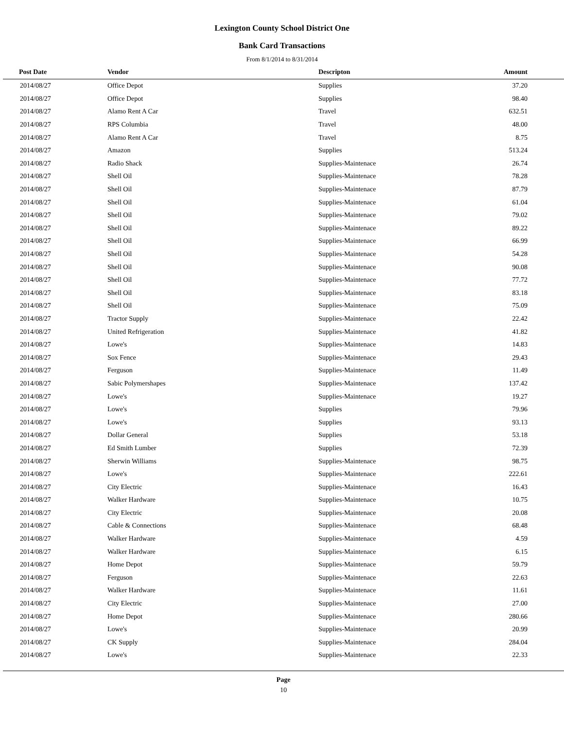Lexington County School District One
Bank Card Transactions
From 8/1/2014 to 8/31/2014
| Post Date | Vendor | Descripton | Amount | |
| --- | --- | --- | --- | --- |
| 2014/08/27 | Office Depot | Supplies | 37.20 | |
| 2014/08/27 | Office Depot | Supplies | 98.40 | |
| 2014/08/27 | Alamo Rent A Car | Travel | 632.51 | |
| 2014/08/27 | RPS Columbia | Travel | 48.00 | |
| 2014/08/27 | Alamo Rent A Car | Travel | 8.75 | |
| 2014/08/27 | Amazon | Supplies | 513.24 | |
| 2014/08/27 | Radio Shack | Supplies-Maintenace | 26.74 | |
| 2014/08/27 | Shell Oil | Supplies-Maintenace | 78.28 | |
| 2014/08/27 | Shell Oil | Supplies-Maintenace | 87.79 | |
| 2014/08/27 | Shell Oil | Supplies-Maintenace | 61.04 | |
| 2014/08/27 | Shell Oil | Supplies-Maintenace | 79.02 | |
| 2014/08/27 | Shell Oil | Supplies-Maintenace | 89.22 | |
| 2014/08/27 | Shell Oil | Supplies-Maintenace | 66.99 | |
| 2014/08/27 | Shell Oil | Supplies-Maintenace | 54.28 | |
| 2014/08/27 | Shell Oil | Supplies-Maintenace | 90.08 | |
| 2014/08/27 | Shell Oil | Supplies-Maintenace | 77.72 | |
| 2014/08/27 | Shell Oil | Supplies-Maintenace | 83.18 | |
| 2014/08/27 | Shell Oil | Supplies-Maintenace | 75.09 | |
| 2014/08/27 | Tractor Supply | Supplies-Maintenace | 22.42 | |
| 2014/08/27 | United Refrigeration | Supplies-Maintenace | 41.82 | |
| 2014/08/27 | Lowe's | Supplies-Maintenace | 14.83 | |
| 2014/08/27 | Sox Fence | Supplies-Maintenace | 29.43 | |
| 2014/08/27 | Ferguson | Supplies-Maintenace | 11.49 | |
| 2014/08/27 | Sabic Polymershapes | Supplies-Maintenace | 137.42 | |
| 2014/08/27 | Lowe's | Supplies-Maintenace | 19.27 | |
| 2014/08/27 | Lowe's | Supplies | 79.96 | |
| 2014/08/27 | Lowe's | Supplies | 93.13 | |
| 2014/08/27 | Dollar General | Supplies | 53.18 | |
| 2014/08/27 | Ed Smith Lumber | Supplies | 72.39 | |
| 2014/08/27 | Sherwin Williams | Supplies-Maintenace | 98.75 | |
| 2014/08/27 | Lowe's | Supplies-Maintenace | 222.61 | |
| 2014/08/27 | City Electric | Supplies-Maintenace | 16.43 | |
| 2014/08/27 | Walker Hardware | Supplies-Maintenace | 10.75 | |
| 2014/08/27 | City Electric | Supplies-Maintenace | 20.08 | |
| 2014/08/27 | Cable & Connections | Supplies-Maintenace | 68.48 | |
| 2014/08/27 | Walker Hardware | Supplies-Maintenace | 4.59 | |
| 2014/08/27 | Walker Hardware | Supplies-Maintenace | 6.15 | |
| 2014/08/27 | Home Depot | Supplies-Maintenace | 59.79 | |
| 2014/08/27 | Ferguson | Supplies-Maintenace | 22.63 | |
| 2014/08/27 | Walker Hardware | Supplies-Maintenace | 11.61 | |
| 2014/08/27 | City Electric | Supplies-Maintenace | 27.00 | |
| 2014/08/27 | Home Depot | Supplies-Maintenace | 280.66 | |
| 2014/08/27 | Lowe's | Supplies-Maintenace | 20.99 | |
| 2014/08/27 | CK Supply | Supplies-Maintenace | 284.04 | |
| 2014/08/27 | Lowe's | Supplies-Maintenace | 22.33 | |
Page
10